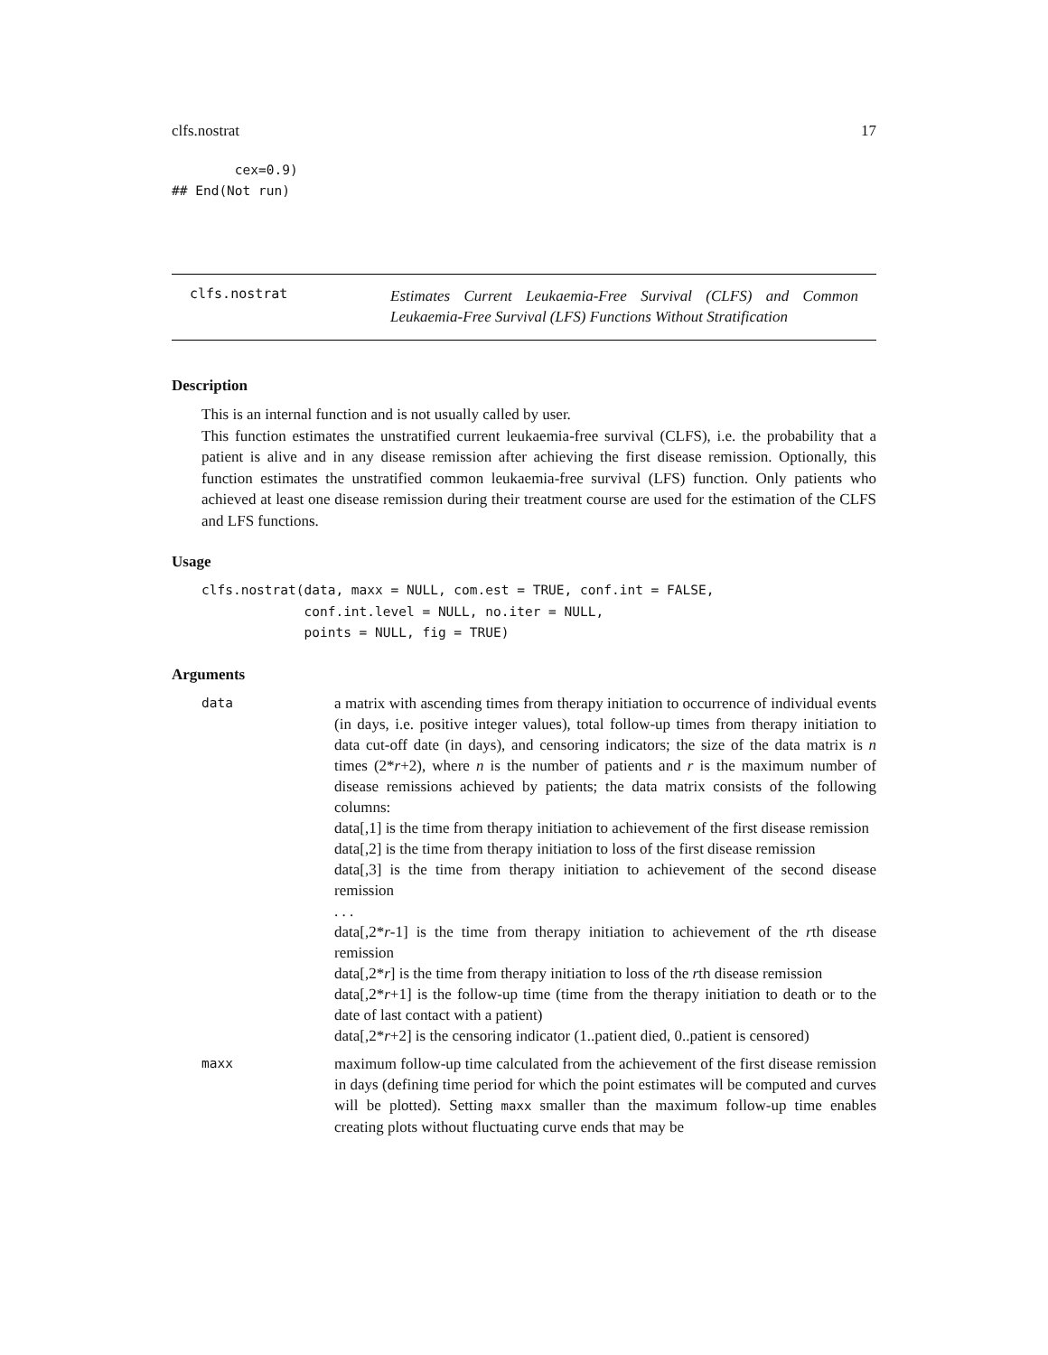clfs.nostrat 17
        cex=0.9)
## End(Not run)
clfs.nostrat
Estimates Current Leukaemia-Free Survival (CLFS) and Common Leukaemia-Free Survival (LFS) Functions Without Stratification
Description
This is an internal function and is not usually called by user.
This function estimates the unstratified current leukaemia-free survival (CLFS), i.e. the probability that a patient is alive and in any disease remission after achieving the first disease remission. Optionally, this function estimates the unstratified common leukaemia-free survival (LFS) function. Only patients who achieved at least one disease remission during their treatment course are used for the estimation of the CLFS and LFS functions.
Usage
clfs.nostrat(data, maxx = NULL, com.est = TRUE, conf.int = FALSE,
             conf.int.level = NULL, no.iter = NULL,
             points = NULL, fig = TRUE)
Arguments
data
a matrix with ascending times from therapy initiation to occurrence of individual events (in days, i.e. positive integer values), total follow-up times from therapy initiation to data cut-off date (in days), and censoring indicators; the size of the data matrix is n times (2*r+2), where n is the number of patients and r is the maximum number of disease remissions achieved by patients; the data matrix consists of the following columns:
data[,1] is the time from therapy initiation to achievement of the first disease remission
data[,2] is the time from therapy initiation to loss of the first disease remission
data[,3] is the time from therapy initiation to achievement of the second disease remission
. . .
data[,2*r-1] is the time from therapy initiation to achievement of the rth disease remission
data[,2*r] is the time from therapy initiation to loss of the rth disease remission
data[,2*r+1] is the follow-up time (time from the therapy initiation to death or to the date of last contact with a patient)
data[,2*r+2] is the censoring indicator (1..patient died, 0..patient is censored)
maxx
maximum follow-up time calculated from the achievement of the first disease remission in days (defining time period for which the point estimates will be computed and curves will be plotted). Setting maxx smaller than the maximum follow-up time enables creating plots without fluctuating curve ends that may be